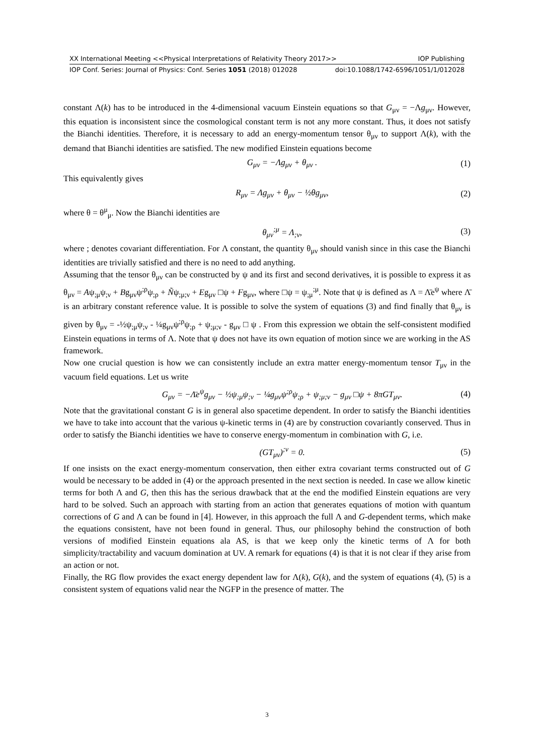XX International Meeting <<Physical Interpretations of Relativity Theory 2017>> IOP Publishing
IOP Conf. Series: Journal of Physics: Conf. Series 1051 (2018) 012028 doi:10.1088/1742-6596/1051/1/012028
constant Λ(k) has to be introduced in the 4-dimensional vacuum Einstein equations so that G<sub>μν</sub> = −Λg<sub>μν</sub>. However, this equation is inconsistent since the cosmological constant term is not any more constant. Thus, it does not satisfy the Bianchi identities. Therefore, it is necessary to add an energy-momentum tensor θ<sub>μν</sub> to support Λ(k), with the demand that Bianchi identities are satisfied. The new modified Einstein equations become
G<sub>μν</sub> = −Λg<sub>μν</sub> + θ<sub>μν</sub> . (1)
This equivalently gives
R<sub>μν</sub> = Λg<sub>μν</sub> + θ<sub>μν</sub> − ½θg<sub>μν</sub>, (2)
where θ = θ<sup>μ</sup><sub>μ</sub>. Now the Bianchi identities are
θ<sub>μν</sub><sup>;μ</sup> = Λ<sub>;ν</sub>, (3)
where ; denotes covariant differentiation. For Λ constant, the quantity θ<sub>μν</sub> should vanish since in this case the Bianchi identities are trivially satisfied and there is no need to add anything.
Assuming that the tensor θ<sub>μν</sub> can be constructed by ψ and its first and second derivatives, it is possible to express it as θ<sub>μν</sub> = Aψ<sub>;μ</sub>ψ<sub>;ν</sub> + Bg<sub>μν</sub>ψ<sup>;ρ</sup>ψ<sub>;ρ</sub> + Ñψ<sub>;μ;ν</sub> + Eg<sub>μν</sub> □ψ + Fg<sub>μν</sub>, where □ψ = ψ<sub>;μ</sub><sup>;μ</sup>. Note that ψ is defined as Λ = Λ̄e<sup>ψ</sup> where Λ̄ is an arbitrary constant reference value. It is possible to solve the system of equations (3) and find finally that θ<sub>μν</sub> is given by θ<sub>μν</sub> = -½ψ<sub>;μ</sub>ψ<sub>;ν</sub> - ¼g<sub>μν</sub>ψ<sup>;ρ</sup>ψ<sub>;ρ</sub> + ψ<sub>;μ;ν</sub> - g<sub>μν</sub> □ ψ . From this expression we obtain the self-consistent modified Einstein equations in terms of Λ. Note that ψ does not have its own equation of motion since we are working in the AS framework.
Now one crucial question is how we can consistently include an extra matter energy-momentum tensor T<sub>μν</sub> in the vacuum field equations. Let us write
G<sub>μν</sub> = −Λ̄e<sup>ψ</sup>g<sub>μν</sub> − ½ψ<sub>;μ</sub>ψ<sub>;ν</sub> − ¼g<sub>μν</sub>ψ<sup>;ρ</sup>ψ<sub>;ρ</sub> + ψ<sub>;μ;ν</sub> − g<sub>μν</sub> □ψ + 8πGT<sub>μν</sub>. (4)
Note that the gravitational constant G is in general also spacetime dependent. In order to satisfy the Bianchi identities we have to take into account that the various ψ-kinetic terms in (4) are by construction covariantly conserved. Thus in order to satisfy the Bianchi identities we have to conserve energy-momentum in combination with G, i.e.
(GT<sub>μν</sub>)<sup>;ν</sup> = 0. (5)
If one insists on the exact energy-momentum conservation, then either extra covariant terms constructed out of G would be necessary to be added in (4) or the approach presented in the next section is needed. In case we allow kinetic terms for both Λ and G, then this has the serious drawback that at the end the modified Einstein equations are very hard to be solved. Such an approach with starting from an action that generates equations of motion with quantum corrections of G and Λ can be found in [4]. However, in this approach the full Λ and G-dependent terms, which make the equations consistent, have not been found in general. Thus, our philosophy behind the construction of both versions of modified Einstein equations ala AS, is that we keep only the kinetic terms of Λ for both simplicity/tractability and vacuum domination at UV. A remark for equations (4) is that it is not clear if they arise from an action or not.
Finally, the RG flow provides the exact energy dependent law for Λ(k), G(k), and the system of equations (4), (5) is a consistent system of equations valid near the NGFP in the presence of matter. The
3